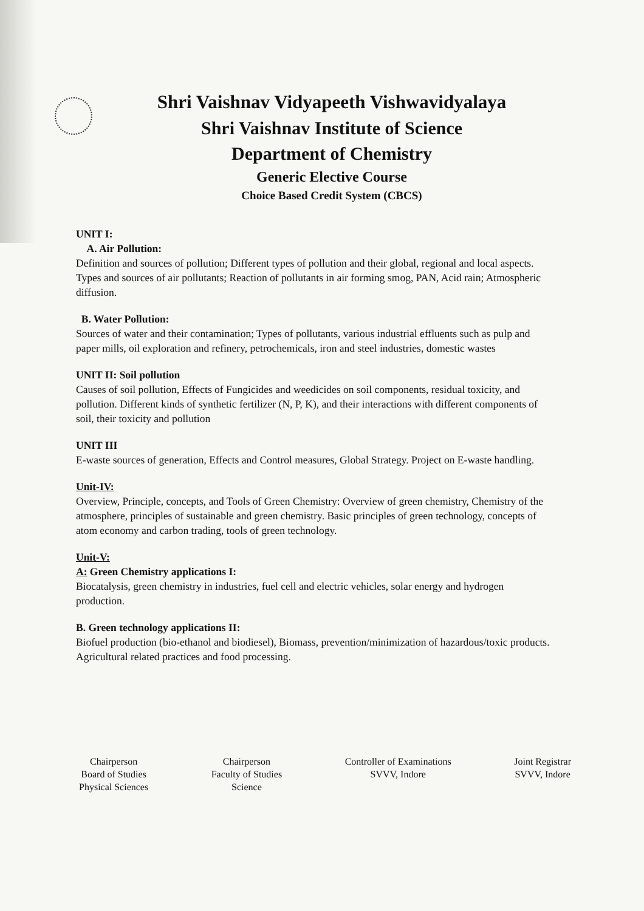Shri Vaishnav Vidyapeeth Vishwavidyalaya
Shri Vaishnav Institute of Science
Department of Chemistry
Generic Elective Course
Choice Based Credit System (CBCS)
UNIT I:
A. Air Pollution:
Definition and sources of pollution; Different types of pollution and their global, regional and local aspects. Types and sources of air pollutants; Reaction of pollutants in air forming smog, PAN, Acid rain; Atmospheric diffusion.
B. Water Pollution:
Sources of water and their contamination; Types of pollutants, various industrial effluents such as pulp and paper mills, oil exploration and refinery, petrochemicals, iron and steel industries, domestic wastes
UNIT II: Soil pollution
Causes of soil pollution, Effects of Fungicides and weedicides on soil components, residual toxicity, and pollution. Different kinds of synthetic fertilizer (N, P, K), and their interactions with different components of soil, their toxicity and pollution
UNIT III
E-waste sources of generation, Effects and Control measures, Global Strategy. Project on E-waste handling.
Unit-IV:
Overview, Principle, concepts, and Tools of Green Chemistry: Overview of green chemistry, Chemistry of the atmosphere, principles of sustainable and green chemistry. Basic principles of green technology, concepts of atom economy and carbon trading, tools of green technology.
Unit-V:
A: Green Chemistry applications I:
Biocatalysis, green chemistry in industries, fuel cell and electric vehicles, solar energy and hydrogen production.
B. Green technology applications II:
Biofuel production (bio-ethanol and biodiesel), Biomass, prevention/minimization of hazardous/toxic products. Agricultural related practices and food processing.
Chairperson
Board of Studies
Physical Sciences
Chairperson
Faculty of Studies
Science
Controller of Examinations
SVVV, Indore
Joint Registrar
SVVV, Indore